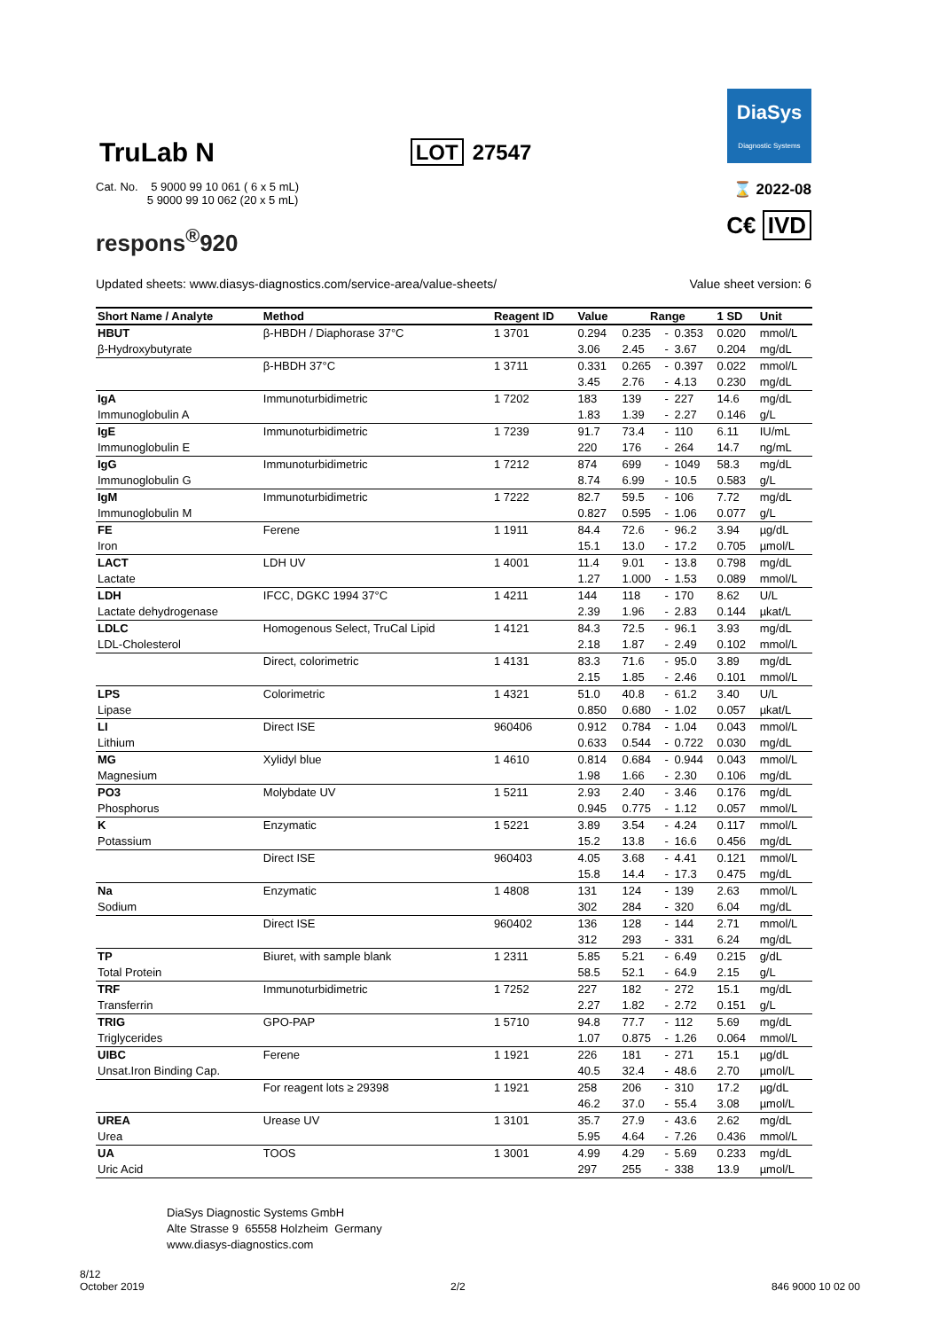TruLab N
LOT 27547
DiaSys
Diagnostic Systems
Cat. No. 5 9000 99 10 061 ( 6 x 5 mL)
5 9000 99 10 062 (20 x 5 mL)
respons<sup>®</sup>920
⌛ 2022-08
C€ IVD
Updated sheets: www.diasys-diagnostics.com/service-area/value-sheets/ Value sheet version: 6
| Short Name / Analyte | Method | Reagent ID | Value | Range | | | 1 SD | Unit |
| --- | --- | --- | --- | --- | --- | --- | --- | --- |
| HBUT | β-HBDH / Diaphorase 37°C | 1 3701 | 0.294 | 0.235 | - | 0.353 | 0.020 | mmol/L |
| β-Hydroxybutyrate | | | 3.06 | 2.45 | - | 3.67 | 0.204 | mg/dL |
| | β-HBDH 37°C | 1 3711 | 0.331 | 0.265 | - | 0.397 | 0.022 | mmol/L |
| | | | 3.45 | 2.76 | - | 4.13 | 0.230 | mg/dL |
| IgA | Immunoturbidimetric | 1 7202 | 183 | 139 | - | 227 | 14.6 | mg/dL |
| Immunoglobulin A | | | 1.83 | 1.39 | - | 2.27 | 0.146 | g/L |
| IgE | Immunoturbidimetric | 1 7239 | 91.7 | 73.4 | - | 110 | 6.11 | IU/mL |
| Immunoglobulin E | | | 220 | 176 | - | 264 | 14.7 | ng/mL |
| IgG | Immunoturbidimetric | 1 7212 | 874 | 699 | - | 1049 | 58.3 | mg/dL |
| Immunoglobulin G | | | 8.74 | 6.99 | - | 10.5 | 0.583 | g/L |
| IgM | Immunoturbidimetric | 1 7222 | 82.7 | 59.5 | - | 106 | 7.72 | mg/dL |
| Immunoglobulin M | | | 0.827 | 0.595 | - | 1.06 | 0.077 | g/L |
| FE | Ferene | 1 1911 | 84.4 | 72.6 | - | 96.2 | 3.94 | µg/dL |
| Iron | | | 15.1 | 13.0 | - | 17.2 | 0.705 | µmol/L |
| LACT | LDH UV | 1 4001 | 11.4 | 9.01 | - | 13.8 | 0.798 | mg/dL |
| Lactate | | | 1.27 | 1.000 | - | 1.53 | 0.089 | mmol/L |
| LDH | IFCC, DGKC 1994 37°C | 1 4211 | 144 | 118 | - | 170 | 8.62 | U/L |
| Lactate dehydrogenase | | | 2.39 | 1.96 | - | 2.83 | 0.144 | µkat/L |
| LDLC | Homogenous Select, TruCal Lipid | 1 4121 | 84.3 | 72.5 | - | 96.1 | 3.93 | mg/dL |
| LDL-Cholesterol | | | 2.18 | 1.87 | - | 2.49 | 0.102 | mmol/L |
| | Direct, colorimetric | 1 4131 | 83.3 | 71.6 | - | 95.0 | 3.89 | mg/dL |
| | | | 2.15 | 1.85 | - | 2.46 | 0.101 | mmol/L |
| LPS | Colorimetric | 1 4321 | 51.0 | 40.8 | - | 61.2 | 3.40 | U/L |
| Lipase | | | 0.850 | 0.680 | - | 1.02 | 0.057 | µkat/L |
| LI | Direct ISE | 960406 | 0.912 | 0.784 | - | 1.04 | 0.043 | mmol/L |
| Lithium | | | 0.633 | 0.544 | - | 0.722 | 0.030 | mg/dL |
| MG | Xylidyl blue | 1 4610 | 0.814 | 0.684 | - | 0.944 | 0.043 | mmol/L |
| Magnesium | | | 1.98 | 1.66 | - | 2.30 | 0.106 | mg/dL |
| PO3 | Molybdate UV | 1 5211 | 2.93 | 2.40 | - | 3.46 | 0.176 | mg/dL |
| Phosphorus | | | 0.945 | 0.775 | - | 1.12 | 0.057 | mmol/L |
| K | Enzymatic | 1 5221 | 3.89 | 3.54 | - | 4.24 | 0.117 | mmol/L |
| Potassium | | | 15.2 | 13.8 | - | 16.6 | 0.456 | mg/dL |
| | Direct ISE | 960403 | 4.05 | 3.68 | - | 4.41 | 0.121 | mmol/L |
| | | | 15.8 | 14.4 | - | 17.3 | 0.475 | mg/dL |
| Na | Enzymatic | 1 4808 | 131 | 124 | - | 139 | 2.63 | mmol/L |
| Sodium | | | 302 | 284 | - | 320 | 6.04 | mg/dL |
| | Direct ISE | 960402 | 136 | 128 | - | 144 | 2.71 | mmol/L |
| | | | 312 | 293 | - | 331 | 6.24 | mg/dL |
| TP | Biuret, with sample blank | 1 2311 | 5.85 | 5.21 | - | 6.49 | 0.215 | g/dL |
| Total Protein | | | 58.5 | 52.1 | - | 64.9 | 2.15 | g/L |
| TRF | Immunoturbidimetric | 1 7252 | 227 | 182 | - | 272 | 15.1 | mg/dL |
| Transferrin | | | 2.27 | 1.82 | - | 2.72 | 0.151 | g/L |
| TRIG | GPO-PAP | 1 5710 | 94.8 | 77.7 | - | 112 | 5.69 | mg/dL |
| Triglycerides | | | 1.07 | 0.875 | - | 1.26 | 0.064 | mmol/L |
| UIBC | Ferene | 1 1921 | 226 | 181 | - | 271 | 15.1 | µg/dL |
| Unsat.Iron Binding Cap. | | | 40.5 | 32.4 | - | 48.6 | 2.70 | µmol/L |
| | For reagent lots ≥ 29398 | 1 1921 | 258 | 206 | - | 310 | 17.2 | µg/dL |
| | | | 46.2 | 37.0 | - | 55.4 | 3.08 | µmol/L |
| UREA | Urease UV | 1 3101 | 35.7 | 27.9 | - | 43.6 | 2.62 | mg/dL |
| Urea | | | 5.95 | 4.64 | - | 7.26 | 0.436 | mmol/L |
| UA | TOOS | 1 3001 | 4.99 | 4.29 | - | 5.69 | 0.233 | mg/dL |
| Uric Acid | | | 297 | 255 | - | 338 | 13.9 | µmol/L |
DiaSys Diagnostic Systems GmbH
Alte Strasse 9 65558 Holzheim Germany
www.diasys-diagnostics.com
8/12
October 2019 2/2 846 9000 10 02 00